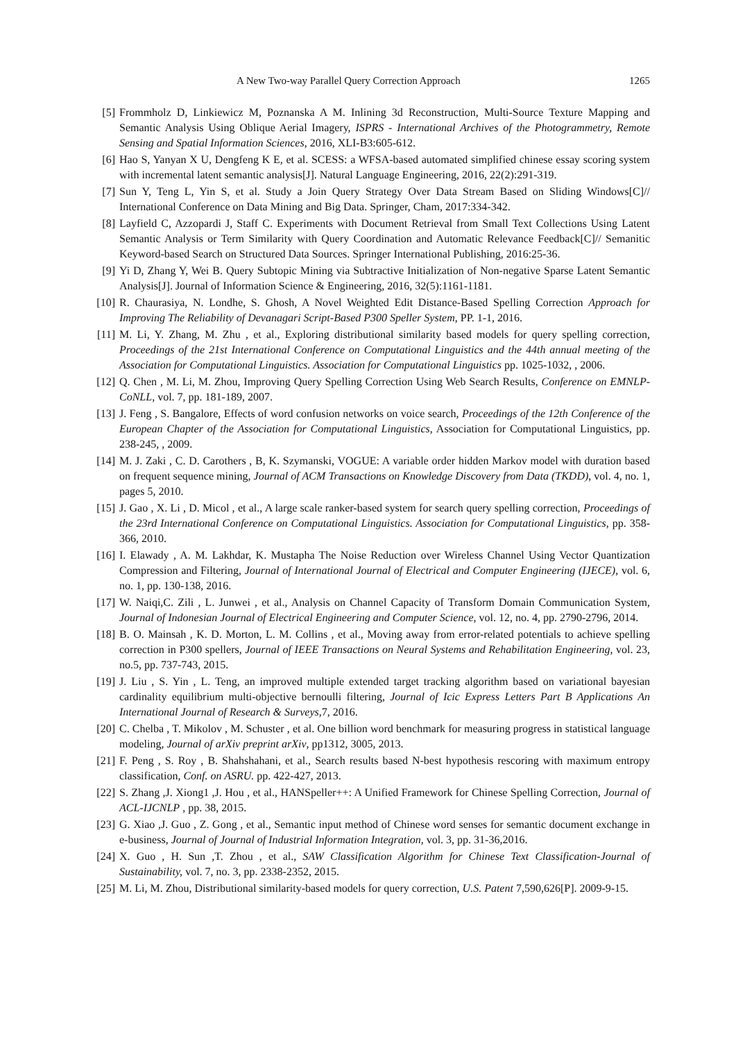A New Two-way Parallel Query Correction Approach 1265
[5] Frommholz D, Linkiewicz M, Poznanska A M. Inlining 3d Reconstruction, Multi-Source Texture Mapping and Semantic Analysis Using Oblique Aerial Imagery, ISPRS - International Archives of the Photogrammetry, Remote Sensing and Spatial Information Sciences, 2016, XLI-B3:605-612.
[6] Hao S, Yanyan X U, Dengfeng K E, et al. SCESS: a WFSA-based automated simplified chinese essay scoring system with incremental latent semantic analysis[J]. Natural Language Engineering, 2016, 22(2):291-319.
[7] Sun Y, Teng L, Yin S, et al. Study a Join Query Strategy Over Data Stream Based on Sliding Windows[C]// International Conference on Data Mining and Big Data. Springer, Cham, 2017:334-342.
[8] Layfield C, Azzopardi J, Staff C. Experiments with Document Retrieval from Small Text Collections Using Latent Semantic Analysis or Term Similarity with Query Coordination and Automatic Relevance Feedback[C]// Semanitic Keyword-based Search on Structured Data Sources. Springer International Publishing, 2016:25-36.
[9] Yi D, Zhang Y, Wei B. Query Subtopic Mining via Subtractive Initialization of Non-negative Sparse Latent Semantic Analysis[J]. Journal of Information Science & Engineering, 2016, 32(5):1161-1181.
[10] R. Chaurasiya, N. Londhe, S. Ghosh, A Novel Weighted Edit Distance-Based Spelling Correction Approach for Improving The Reliability of Devanagari Script-Based P300 Speller System, PP. 1-1, 2016.
[11] M. Li, Y. Zhang, M. Zhu , et al., Exploring distributional similarity based models for query spelling correction, Proceedings of the 21st International Conference on Computational Linguistics and the 44th annual meeting of the Association for Computational Linguistics. Association for Computational Linguistics pp. 1025-1032, , 2006.
[12] Q. Chen , M. Li, M. Zhou, Improving Query Spelling Correction Using Web Search Results, Conference on EMNLP-CoNLL, vol. 7, pp. 181-189, 2007.
[13] J. Feng , S. Bangalore, Effects of word confusion networks on voice search, Proceedings of the 12th Conference of the European Chapter of the Association for Computational Linguistics, Association for Computational Linguistics, pp. 238-245, , 2009.
[14] M. J. Zaki , C. D. Carothers , B, K. Szymanski, VOGUE: A variable order hidden Markov model with duration based on frequent sequence mining, Journal of ACM Transactions on Knowledge Discovery from Data (TKDD), vol. 4, no. 1, pages 5, 2010.
[15] J. Gao , X. Li , D. Micol , et al., A large scale ranker-based system for search query spelling correction, Proceedings of the 23rd International Conference on Computational Linguistics. Association for Computational Linguistics, pp. 358-366, 2010.
[16] I. Elawady , A. M. Lakhdar, K. Mustapha The Noise Reduction over Wireless Channel Using Vector Quantization Compression and Filtering, Journal of International Journal of Electrical and Computer Engineering (IJECE), vol. 6, no. 1, pp. 130-138, 2016.
[17] W. Naiqi,C. Zili , L. Junwei , et al., Analysis on Channel Capacity of Transform Domain Communication System, Journal of Indonesian Journal of Electrical Engineering and Computer Science, vol. 12, no. 4, pp. 2790-2796, 2014.
[18] B. O. Mainsah , K. D. Morton, L. M. Collins , et al., Moving away from error-related potentials to achieve spelling correction in P300 spellers, Journal of IEEE Transactions on Neural Systems and Rehabilitation Engineering, vol. 23, no.5, pp. 737-743, 2015.
[19] J. Liu , S. Yin , L. Teng, an improved multiple extended target tracking algorithm based on variational bayesian cardinality equilibrium multi-objective bernoulli filtering, Journal of Icic Express Letters Part B Applications An International Journal of Research & Surveys,7, 2016.
[20] C. Chelba , T. Mikolov , M. Schuster , et al. One billion word benchmark for measuring progress in statistical language modeling, Journal of arXiv preprint arXiv, pp1312, 3005, 2013.
[21] F. Peng , S. Roy , B. Shahshahani, et al., Search results based N-best hypothesis rescoring with maximum entropy classification, Conf. on ASRU. pp. 422-427, 2013.
[22] S. Zhang ,J. Xiong1 ,J. Hou , et al., HANSpeller++: A Unified Framework for Chinese Spelling Correction, Journal of ACL-IJCNLP , pp. 38, 2015.
[23] G. Xiao ,J. Guo , Z. Gong , et al., Semantic input method of Chinese word senses for semantic document exchange in e-business, Journal of Journal of Industrial Information Integration, vol. 3, pp. 31-36,2016.
[24] X. Guo , H. Sun ,T. Zhou , et al., SAW Classification Algorithm for Chinese Text Classification-Journal of Sustainability, vol. 7, no. 3, pp. 2338-2352, 2015.
[25] M. Li, M. Zhou, Distributional similarity-based models for query correction, U.S. Patent 7,590,626[P]. 2009-9-15.